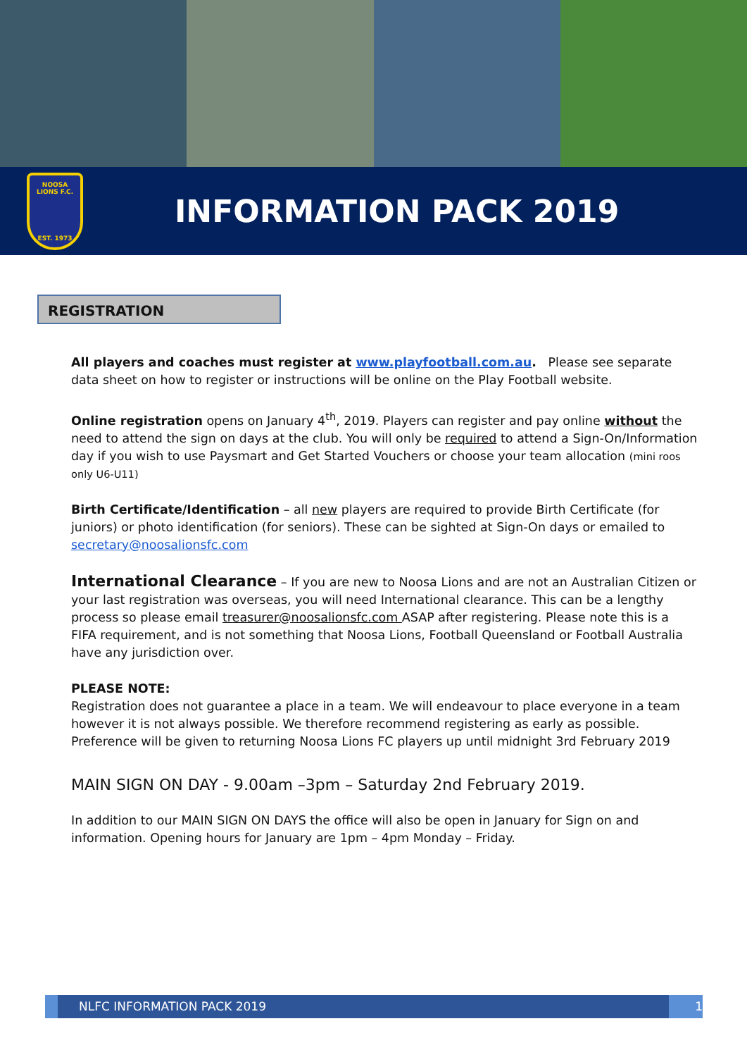NOOSA
LIONS F.C.
EST. 1973
INFORMATION PACK 2019
REGISTRATION
All players and coaches must register at www.playfootball.com.au. Please see separate data sheet on how to register or instructions will be online on the Play Football website.
Online registration opens on January 4<sup>th</sup>, 2019. Players can register and pay online without the need to attend the sign on days at the club. You will only be required to attend a Sign-On/Information day if you wish to use Paysmart and Get Started Vouchers or choose your team allocation (mini roos only U6-U11)
Birth Certificate/Identification – all new players are required to provide Birth Certificate (for juniors) or photo identification (for seniors). These can be sighted at Sign-On days or emailed to secretary@noosalionsfc.com
International Clearance – If you are new to Noosa Lions and are not an Australian Citizen or your last registration was overseas, you will need International clearance. This can be a lengthy process so please email treasurer@noosalionsfc.com ASAP after registering. Please note this is a FIFA requirement, and is not something that Noosa Lions, Football Queensland or Football Australia have any jurisdiction over.
PLEASE NOTE:
Registration does not guarantee a place in a team. We will endeavour to place everyone in a team however it is not always possible. We therefore recommend registering as early as possible. Preference will be given to returning Noosa Lions FC players up until midnight 3rd February 2019
MAIN SIGN ON DAY - 9.00am –3pm – Saturday 2nd February 2019.
In addition to our MAIN SIGN ON DAYS the office will also be open in January for Sign on and information. Opening hours for January are 1pm – 4pm Monday – Friday.
NLFC INFORMATION PACK 2019 1